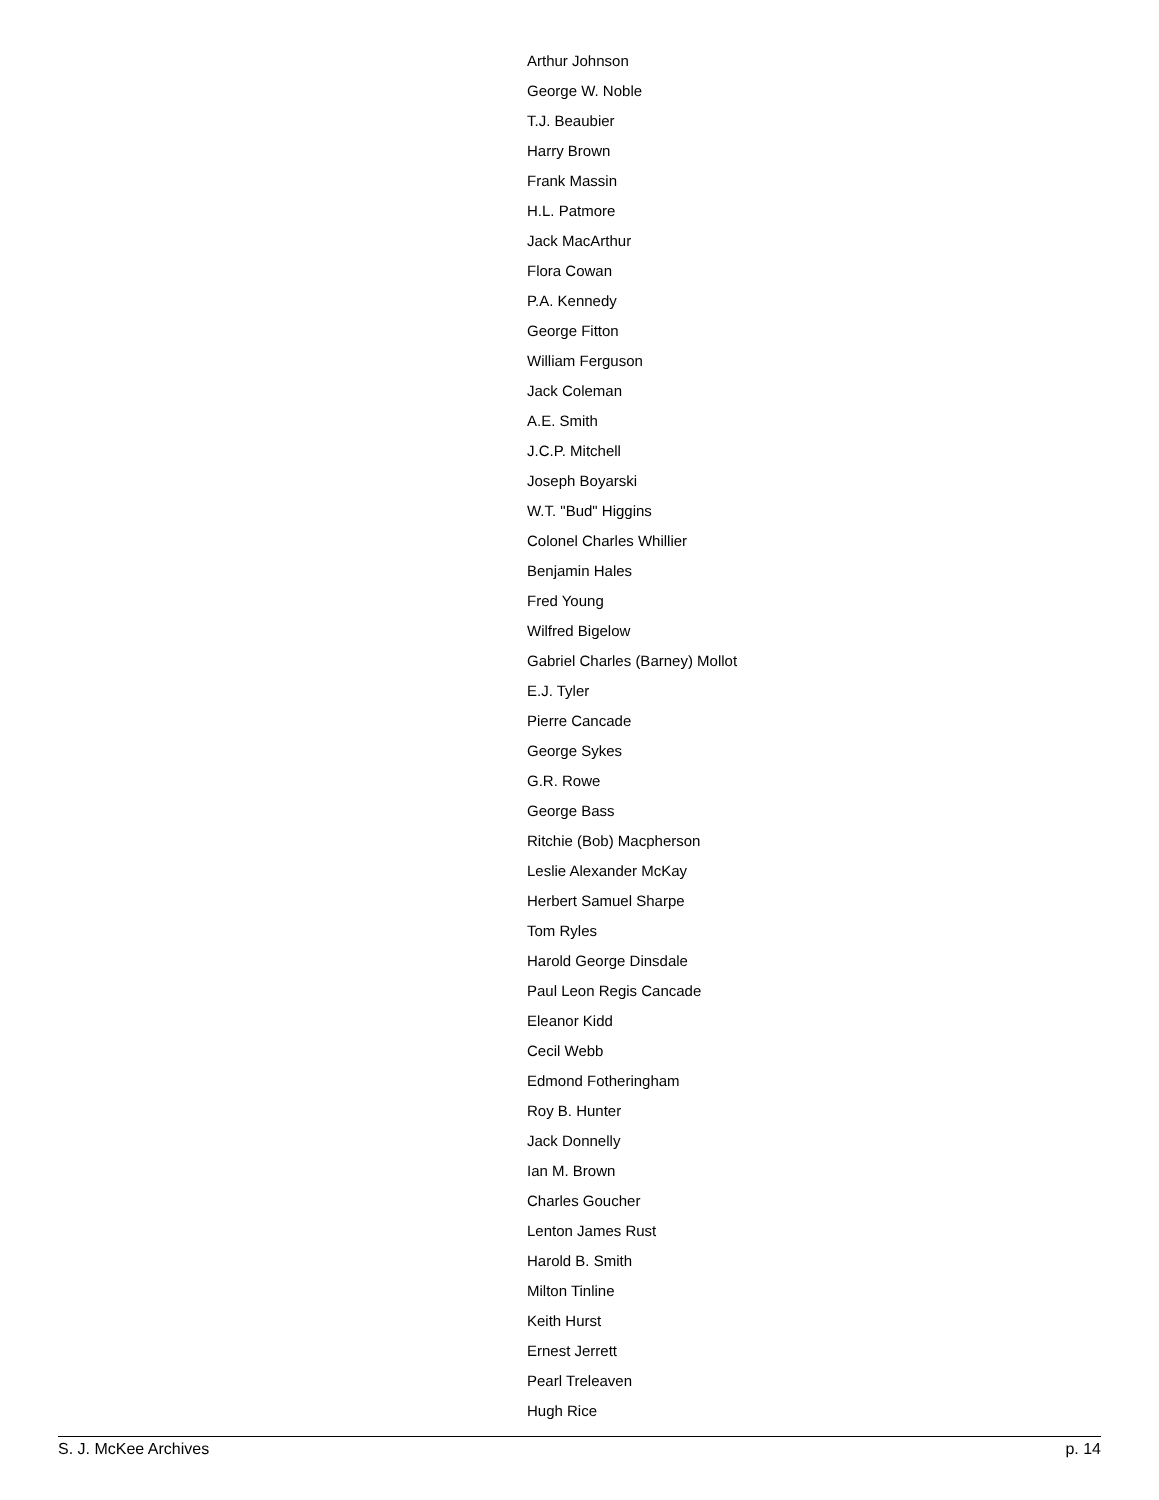Arthur Johnson
George W. Noble
T.J. Beaubier
Harry Brown
Frank Massin
H.L. Patmore
Jack MacArthur
Flora Cowan
P.A. Kennedy
George Fitton
William Ferguson
Jack Coleman
A.E. Smith
J.C.P. Mitchell
Joseph Boyarski
W.T. "Bud" Higgins
Colonel Charles Whillier
Benjamin Hales
Fred Young
Wilfred Bigelow
Gabriel Charles (Barney) Mollot
E.J. Tyler
Pierre Cancade
George Sykes
G.R. Rowe
George Bass
Ritchie (Bob) Macpherson
Leslie Alexander McKay
Herbert Samuel Sharpe
Tom Ryles
Harold George Dinsdale
Paul Leon Regis Cancade
Eleanor Kidd
Cecil Webb
Edmond Fotheringham
Roy B. Hunter
Jack Donnelly
Ian M. Brown
Charles Goucher
Lenton James Rust
Harold B. Smith
Milton Tinline
Keith Hurst
Ernest Jerrett
Pearl Treleaven
Hugh Rice
S. J. McKee Archives p. 14